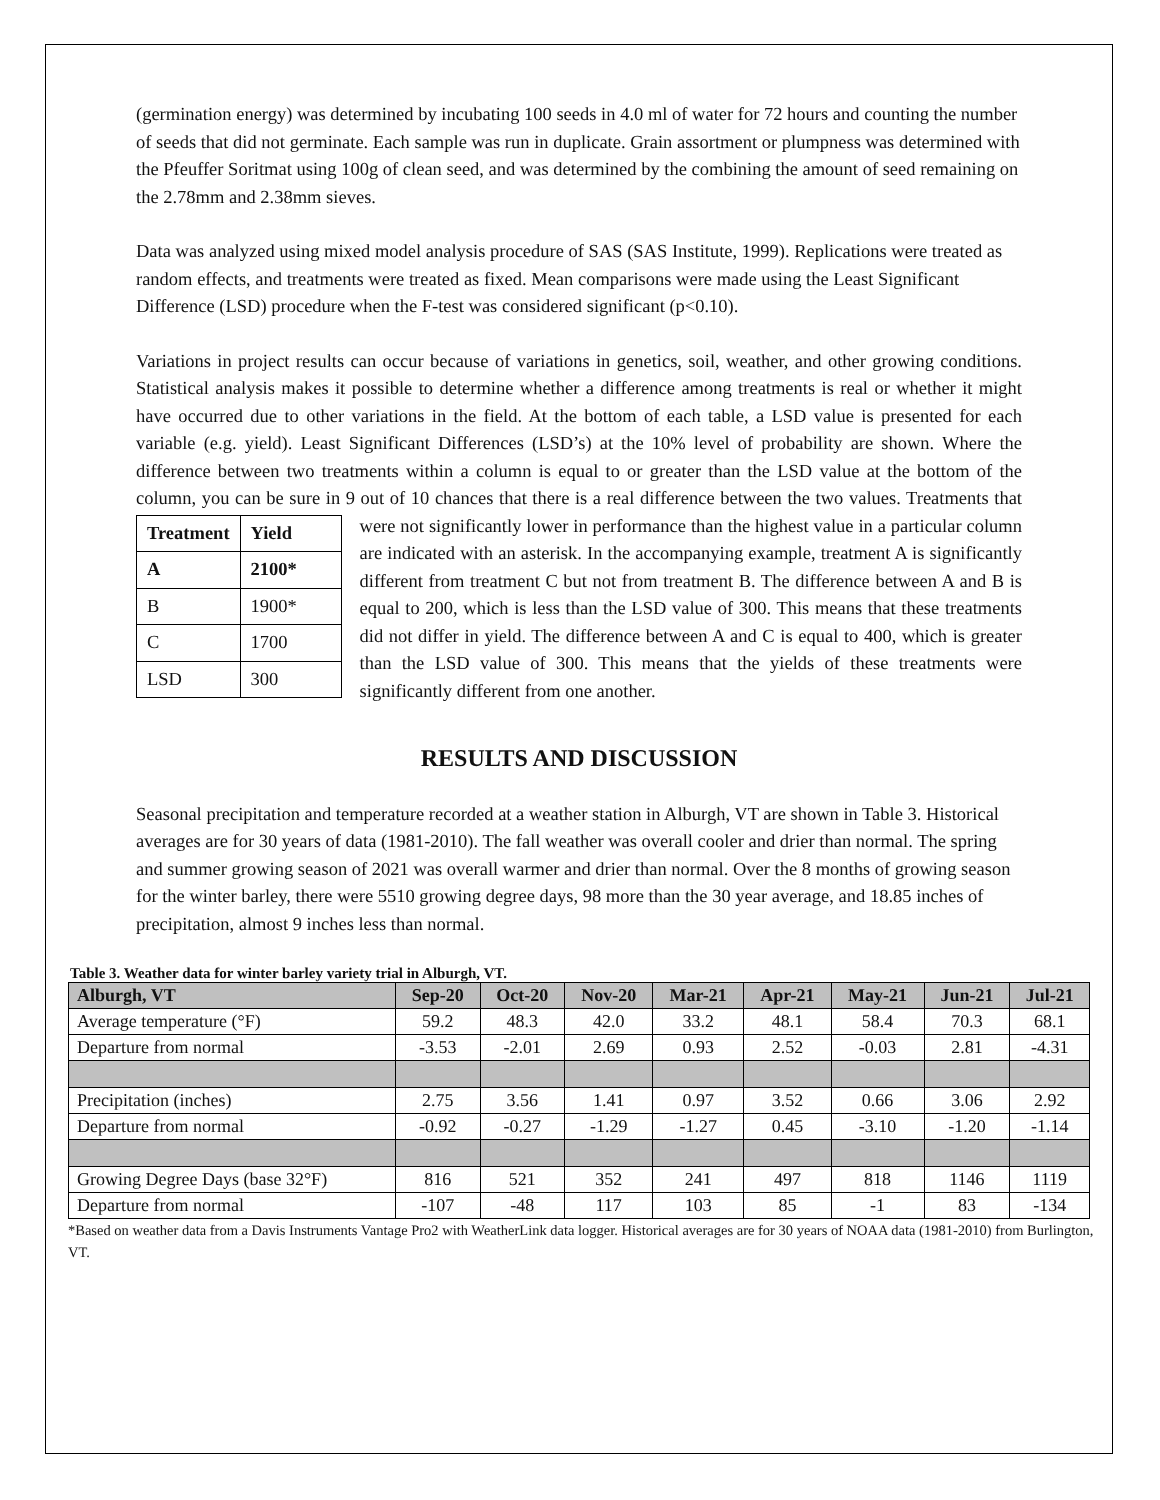(germination energy) was determined by incubating 100 seeds in 4.0 ml of water for 72 hours and counting the number of seeds that did not germinate. Each sample was run in duplicate. Grain assortment or plumpness was determined with the Pfeuffer Soritmat using 100g of clean seed, and was determined by the combining the amount of seed remaining on the 2.78mm and 2.38mm sieves.
Data was analyzed using mixed model analysis procedure of SAS (SAS Institute, 1999). Replications were treated as random effects, and treatments were treated as fixed. Mean comparisons were made using the Least Significant Difference (LSD) procedure when the F-test was considered significant (p<0.10).
Variations in project results can occur because of variations in genetics, soil, weather, and other growing conditions. Statistical analysis makes it possible to determine whether a difference among treatments is real or whether it might have occurred due to other variations in the field. At the bottom of each table, a LSD value is presented for each variable (e.g. yield). Least Significant Differences (LSD’s) at the 10% level of probability are shown. Where the difference between two treatments within a column is equal to or greater than the LSD value at the bottom of the column, you can be sure in 9 out of 10 chances that there is a real difference between the two values. Treatments that were not significantly lower in performance
| Treatment | Yield |
| --- | --- |
| A | 2100* |
| B | 1900* |
| C | 1700 |
| LSD | 300 |
than the highest value in a particular column are indicated with an asterisk. In the accompanying example, treatment A is significantly different from treatment C but not from treatment B. The difference between A and B is equal to 200, which is less than the LSD value of 300. This means that these treatments did not differ in yield. The difference between A and C is equal to 400, which is greater than the LSD value of 300. This means that the yields of these treatments were significantly different from one another.
RESULTS AND DISCUSSION
Seasonal precipitation and temperature recorded at a weather station in Alburgh, VT are shown in Table 3. Historical averages are for 30 years of data (1981-2010). The fall weather was overall cooler and drier than normal. The spring and summer growing season of 2021 was overall warmer and drier than normal. Over the 8 months of growing season for the winter barley, there were 5510 growing degree days, 98 more than the 30 year average, and 18.85 inches of precipitation, almost 9 inches less than normal.
Table 3. Weather data for winter barley variety trial in Alburgh, VT.
| Alburgh, VT | Sep-20 | Oct-20 | Nov-20 | Mar-21 | Apr-21 | May-21 | Jun-21 | Jul-21 |
| --- | --- | --- | --- | --- | --- | --- | --- | --- |
| Average temperature (°F) | 59.2 | 48.3 | 42.0 | 33.2 | 48.1 | 58.4 | 70.3 | 68.1 |
| Departure from normal | -3.53 | -2.01 | 2.69 | 0.93 | 2.52 | -0.03 | 2.81 | -4.31 |
| Precipitation (inches) | 2.75 | 3.56 | 1.41 | 0.97 | 3.52 | 0.66 | 3.06 | 2.92 |
| Departure from normal | -0.92 | -0.27 | -1.29 | -1.27 | 0.45 | -3.10 | -1.20 | -1.14 |
| Growing Degree Days (base 32°F) | 816 | 521 | 352 | 241 | 497 | 818 | 1146 | 1119 |
| Departure from normal | -107 | -48 | 117 | 103 | 85 | -1 | 83 | -134 |
*Based on weather data from a Davis Instruments Vantage Pro2 with WeatherLink data logger. Historical averages are for 30 years of NOAA data (1981-2010) from Burlington, VT.